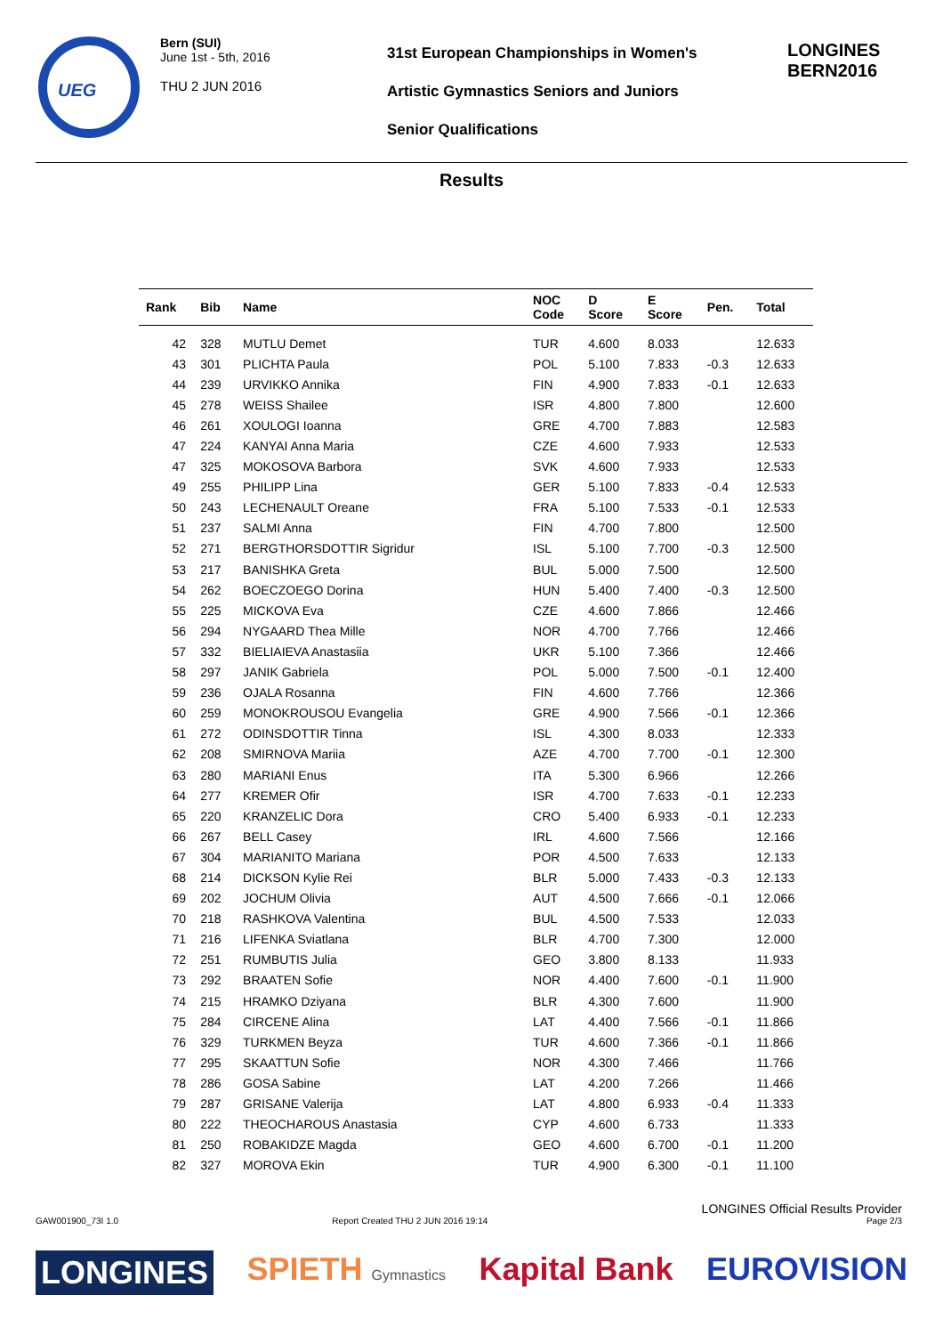UEG
Bern (SUI)
June 1st - 5th, 2016
THU 2 JUN 2016
31st European Championships in Women's
Artistic Gymnastics Seniors and Juniors
Senior Qualifications
LONGINES
BERN2016
Results
| Rank | Bib | Name | NOC Code | D Score | E Score | Pen. | Total |
| --- | --- | --- | --- | --- | --- | --- | --- |
| 42 | 328 | MUTLU Demet | TUR | 4.600 | 8.033 | | 12.633 |
| 43 | 301 | PLICHTA Paula | POL | 5.100 | 7.833 | -0.3 | 12.633 |
| 44 | 239 | URVIKKO Annika | FIN | 4.900 | 7.833 | -0.1 | 12.633 |
| 45 | 278 | WEISS Shailee | ISR | 4.800 | 7.800 | | 12.600 |
| 46 | 261 | XOULOGI Ioanna | GRE | 4.700 | 7.883 | | 12.583 |
| 47 | 224 | KANYAI Anna Maria | CZE | 4.600 | 7.933 | | 12.533 |
| 47 | 325 | MOKOSOVA Barbora | SVK | 4.600 | 7.933 | | 12.533 |
| 49 | 255 | PHILIPP Lina | GER | 5.100 | 7.833 | -0.4 | 12.533 |
| 50 | 243 | LECHENAULT Oreane | FRA | 5.100 | 7.533 | -0.1 | 12.533 |
| 51 | 237 | SALMI Anna | FIN | 4.700 | 7.800 | | 12.500 |
| 52 | 271 | BERGTHORSDOTTIR Sigridur | ISL | 5.100 | 7.700 | -0.3 | 12.500 |
| 53 | 217 | BANISHKA Greta | BUL | 5.000 | 7.500 | | 12.500 |
| 54 | 262 | BOECZOEGO Dorina | HUN | 5.400 | 7.400 | -0.3 | 12.500 |
| 55 | 225 | MICKOVA Eva | CZE | 4.600 | 7.866 | | 12.466 |
| 56 | 294 | NYGAARD Thea Mille | NOR | 4.700 | 7.766 | | 12.466 |
| 57 | 332 | BIELIAIEVA Anastasiia | UKR | 5.100 | 7.366 | | 12.466 |
| 58 | 297 | JANIK Gabriela | POL | 5.000 | 7.500 | -0.1 | 12.400 |
| 59 | 236 | OJALA Rosanna | FIN | 4.600 | 7.766 | | 12.366 |
| 60 | 259 | MONOKROUSOU Evangelia | GRE | 4.900 | 7.566 | -0.1 | 12.366 |
| 61 | 272 | ODINSDOTTIR Tinna | ISL | 4.300 | 8.033 | | 12.333 |
| 62 | 208 | SMIRNOVA Mariia | AZE | 4.700 | 7.700 | -0.1 | 12.300 |
| 63 | 280 | MARIANI Enus | ITA | 5.300 | 6.966 | | 12.266 |
| 64 | 277 | KREMER Ofir | ISR | 4.700 | 7.633 | -0.1 | 12.233 |
| 65 | 220 | KRANZELIC Dora | CRO | 5.400 | 6.933 | -0.1 | 12.233 |
| 66 | 267 | BELL Casey | IRL | 4.600 | 7.566 | | 12.166 |
| 67 | 304 | MARIANITO Mariana | POR | 4.500 | 7.633 | | 12.133 |
| 68 | 214 | DICKSON Kylie Rei | BLR | 5.000 | 7.433 | -0.3 | 12.133 |
| 69 | 202 | JOCHUM Olivia | AUT | 4.500 | 7.666 | -0.1 | 12.066 |
| 70 | 218 | RASHKOVA Valentina | BUL | 4.500 | 7.533 | | 12.033 |
| 71 | 216 | LIFENKA Sviatlana | BLR | 4.700 | 7.300 | | 12.000 |
| 72 | 251 | RUMBUTIS Julia | GEO | 3.800 | 8.133 | | 11.933 |
| 73 | 292 | BRAATEN Sofie | NOR | 4.400 | 7.600 | -0.1 | 11.900 |
| 74 | 215 | HRAMKO Dziyana | BLR | 4.300 | 7.600 | | 11.900 |
| 75 | 284 | CIRCENE Alina | LAT | 4.400 | 7.566 | -0.1 | 11.866 |
| 76 | 329 | TURKMEN Beyza | TUR | 4.600 | 7.366 | -0.1 | 11.866 |
| 77 | 295 | SKAATTUN Sofie | NOR | 4.300 | 7.466 | | 11.766 |
| 78 | 286 | GOSA Sabine | LAT | 4.200 | 7.266 | | 11.466 |
| 79 | 287 | GRISANE Valerija | LAT | 4.800 | 6.933 | -0.4 | 11.333 |
| 80 | 222 | THEOCHAROUS Anastasia | CYP | 4.600 | 6.733 | | 11.333 |
| 81 | 250 | ROBAKIDZE Magda | GEO | 4.600 | 6.700 | -0.1 | 11.200 |
| 82 | 327 | MOROVA Ekin | TUR | 4.900 | 6.300 | -0.1 | 11.100 |
GAW001900_73I 1.0 Report Created THU 2 JUN 2016 19:14 LONGINES Official Results Provider
Page 2/3
LONGINES SPIETH Gymnastics Kapital Bank EUROVISION